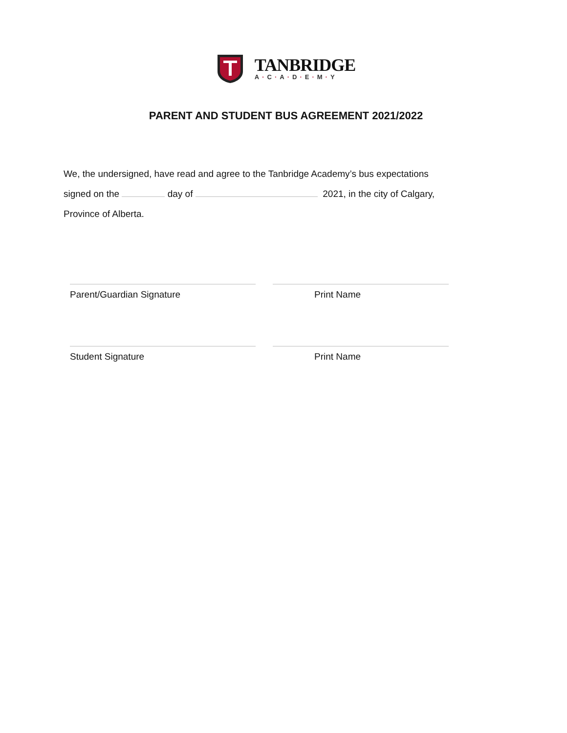TANBRIDGE
A·C·A·D·E·M·Y
PARENT AND STUDENT BUS AGREEMENT 2021/2022
We, the undersigned, have read and agree to the Tanbridge Academy’s bus expectations
signed on the day of 2021, in the city of Calgary,
Province of Alberta.
Parent/Guardian Signature Print Name
Student Signature Print Name